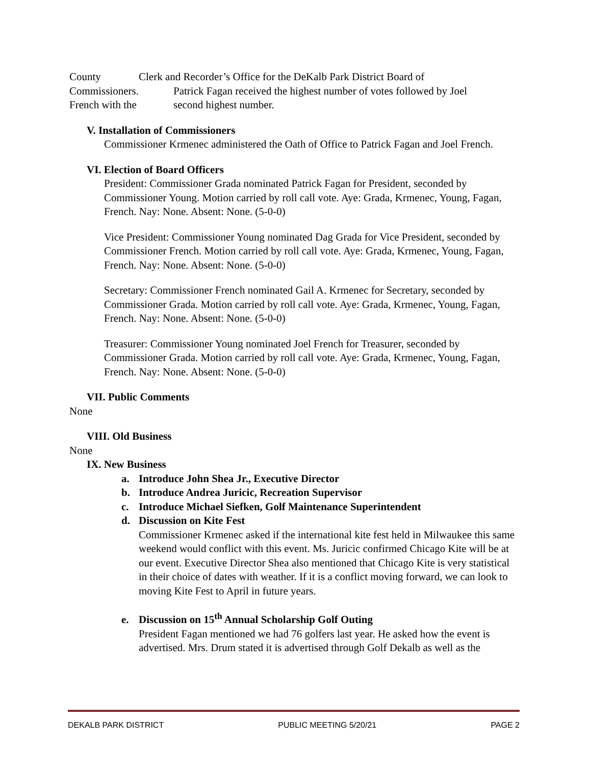County Clerk and Recorder’s Office for the DeKalb Park District Board of
Commissioners. Patrick Fagan received the highest number of votes followed by Joel
French with the second highest number.
V. Installation of Commissioners
Commissioner Krmenec administered the Oath of Office to Patrick Fagan and Joel French.
VI. Election of Board Officers
President: Commissioner Grada nominated Patrick Fagan for President, seconded by Commissioner Young. Motion carried by roll call vote. Aye: Grada, Krmenec, Young, Fagan, French. Nay: None. Absent: None. (5-0-0)
Vice President: Commissioner Young nominated Dag Grada for Vice President, seconded by Commissioner French. Motion carried by roll call vote. Aye: Grada, Krmenec, Young, Fagan, French. Nay: None. Absent: None. (5-0-0)
Secretary: Commissioner French nominated Gail A. Krmenec for Secretary, seconded by Commissioner Grada. Motion carried by roll call vote. Aye: Grada, Krmenec, Young, Fagan, French. Nay: None. Absent: None. (5-0-0)
Treasurer: Commissioner Young nominated Joel French for Treasurer, seconded by Commissioner Grada. Motion carried by roll call vote. Aye: Grada, Krmenec, Young, Fagan, French. Nay: None. Absent: None. (5-0-0)
VII. Public Comments
None
VIII. Old Business
None
IX. New Business
a. Introduce John Shea Jr., Executive Director
b. Introduce Andrea Juricic, Recreation Supervisor
c. Introduce Michael Siefken, Golf Maintenance Superintendent
d. Discussion on Kite Fest
Commissioner Krmenec asked if the international kite fest held in Milwaukee this same weekend would conflict with this event. Ms. Juricic confirmed Chicago Kite will be at our event. Executive Director Shea also mentioned that Chicago Kite is very statistical in their choice of dates with weather. If it is a conflict moving forward, we can look to moving Kite Fest to April in future years.
e. Discussion on 15<sup>th</sup> Annual Scholarship Golf Outing
President Fagan mentioned we had 76 golfers last year. He asked how the event is advertised. Mrs. Drum stated it is advertised through Golf Dekalb as well as the
DEKALB PARK DISTRICT PUBLIC MEETING 5/20/21 PAGE 2